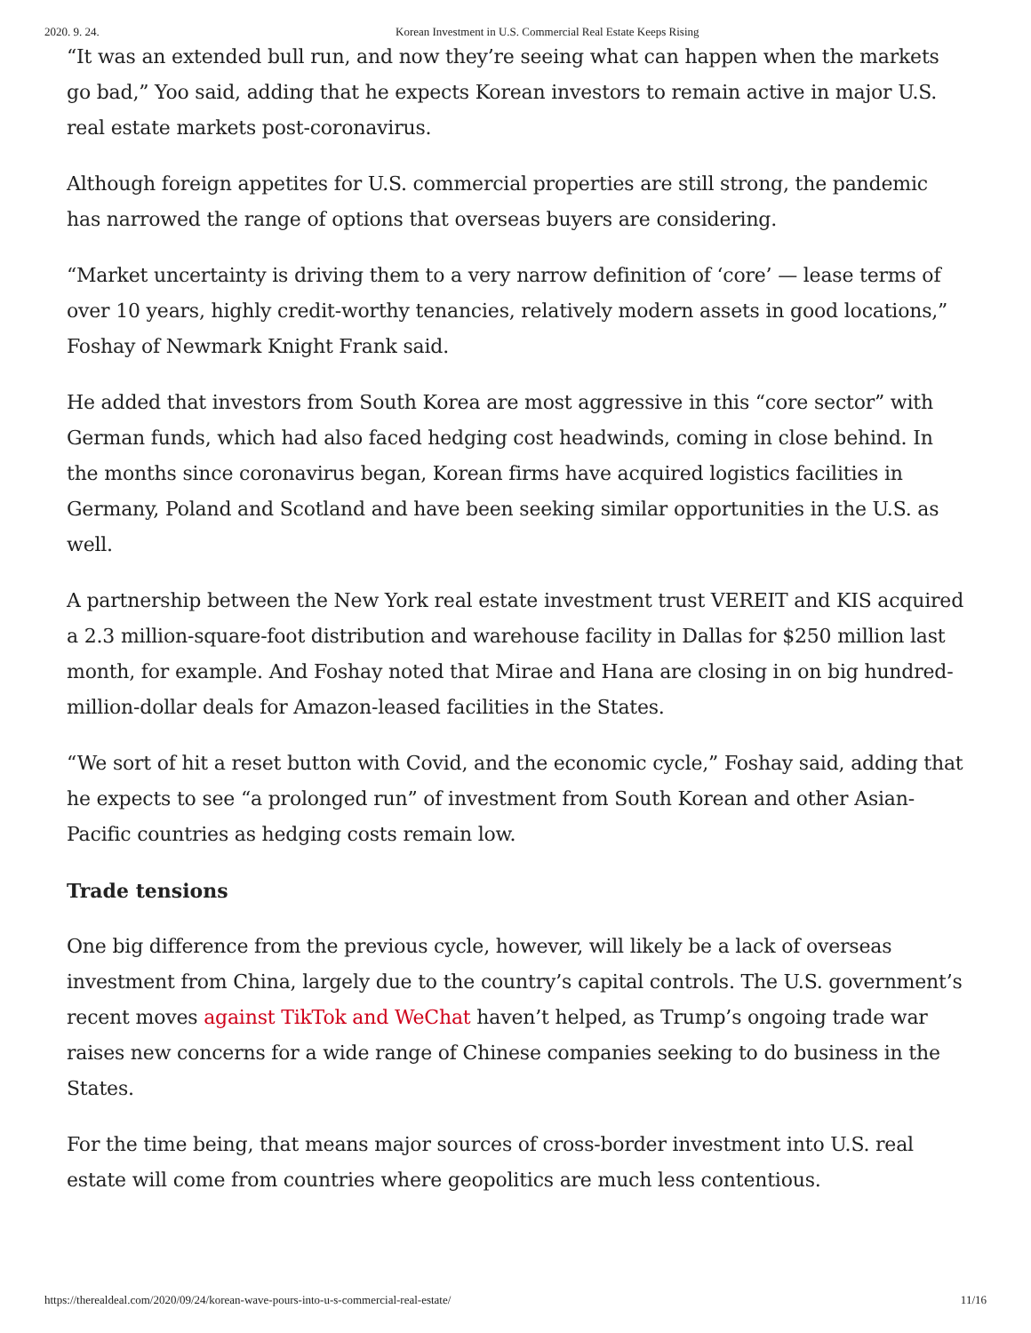2020. 9. 24. Korean Investment in U.S. Commercial Real Estate Keeps Rising
“It was an extended bull run, and now they’re seeing what can happen when the markets go bad,” Yoo said, adding that he expects Korean investors to remain active in major U.S. real estate markets post-coronavirus.
Although foreign appetites for U.S. commercial properties are still strong, the pandemic has narrowed the range of options that overseas buyers are considering.
“Market uncertainty is driving them to a very narrow definition of ‘core’ — lease terms of over 10 years, highly credit-worthy tenancies, relatively modern assets in good locations,” Foshay of Newmark Knight Frank said.
He added that investors from South Korea are most aggressive in this “core sector” with German funds, which had also faced hedging cost headwinds, coming in close behind. In the months since coronavirus began, Korean firms have acquired logistics facilities in Germany, Poland and Scotland and have been seeking similar opportunities in the U.S. as well.
A partnership between the New York real estate investment trust VEREIT and KIS acquired a 2.3 million-square-foot distribution and warehouse facility in Dallas for $250 million last month, for example. And Foshay noted that Mirae and Hana are closing in on big hundred-million-dollar deals for Amazon-leased facilities in the States.
“We sort of hit a reset button with Covid, and the economic cycle,” Foshay said, adding that he expects to see “a prolonged run” of investment from South Korean and other Asian-Pacific countries as hedging costs remain low.
Trade tensions
One big difference from the previous cycle, however, will likely be a lack of overseas investment from China, largely due to the country’s capital controls. The U.S. government’s recent moves against TikTok and WeChat haven’t helped, as Trump’s ongoing trade war raises new concerns for a wide range of Chinese companies seeking to do business in the States.
For the time being, that means major sources of cross-border investment into U.S. real estate will come from countries where geopolitics are much less contentious.
https://therealdeal.com/2020/09/24/korean-wave-pours-into-u-s-commercial-real-estate/ 11/16